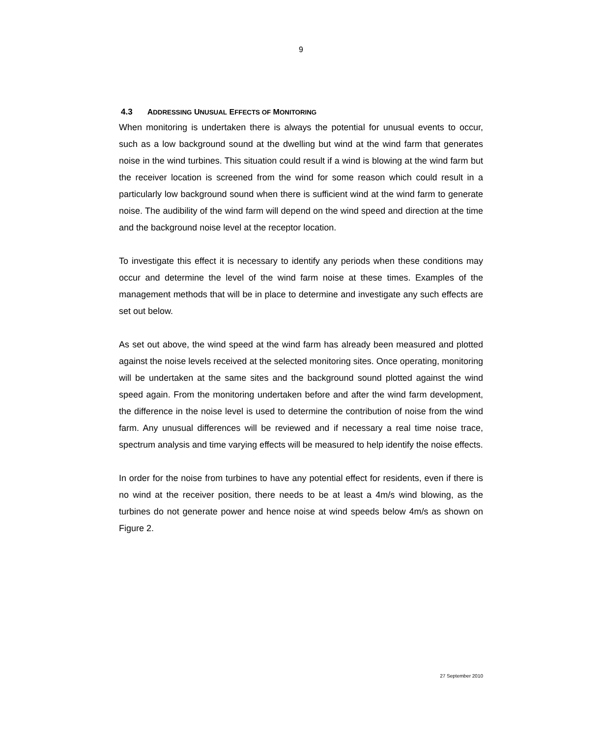9
4.3 ADDRESSING UNUSUAL EFFECTS OF MONITORING
When monitoring is undertaken there is always the potential for unusual events to occur, such as a low background sound at the dwelling but wind at the wind farm that generates noise in the wind turbines. This situation could result if a wind is blowing at the wind farm but the receiver location is screened from the wind for some reason which could result in a particularly low background sound when there is sufficient wind at the wind farm to generate noise. The audibility of the wind farm will depend on the wind speed and direction at the time and the background noise level at the receptor location.
To investigate this effect it is necessary to identify any periods when these conditions may occur and determine the level of the wind farm noise at these times. Examples of the management methods that will be in place to determine and investigate any such effects are set out below.
As set out above, the wind speed at the wind farm has already been measured and plotted against the noise levels received at the selected monitoring sites. Once operating, monitoring will be undertaken at the same sites and the background sound plotted against the wind speed again. From the monitoring undertaken before and after the wind farm development, the difference in the noise level is used to determine the contribution of noise from the wind farm. Any unusual differences will be reviewed and if necessary a real time noise trace, spectrum analysis and time varying effects will be measured to help identify the noise effects.
In order for the noise from turbines to have any potential effect for residents, even if there is no wind at the receiver position, there needs to be at least a 4m/s wind blowing, as the turbines do not generate power and hence noise at wind speeds below 4m/s as shown on Figure 2.
27 September 2010